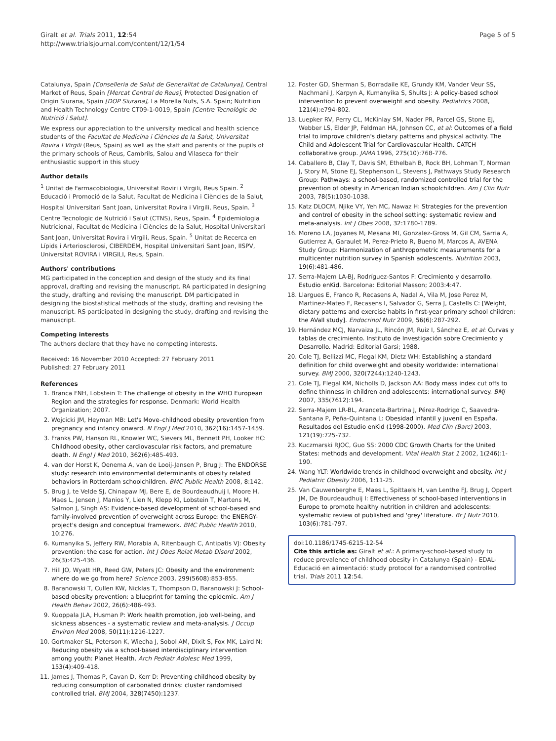Giralt et al. Trials 2011, 12:54
http://www.trialsjournal.com/content/12/1/54
Page 5 of 5
Catalunya, Spain [Conselleria de Salut de Generalitat de Catalunya], Central Market of Reus, Spain [Mercat Central de Reus], Protected Designation of Origin Siurana, Spain [DOP Siurana], La Morella Nuts, S.A. Spain; Nutrition and Health Technology Centre CT09-1-0019, Spain [Centre Tecnològic de Nutrició i Salut].
We express our appreciation to the university medical and health science students of the Facultat de Medicina i Ciències de la Salut, Universitat Rovira I Virgili (Reus, Spain) as well as the staff and parents of the pupils of the primary schools of Reus, Cambrils, Salou and Vilaseca for their enthusiastic support in this study
Author details
<sup>1</sup> Unitat de Farmacobiologia, Universitat Roviri i Virgili, Reus Spain. <sup>2</sup> Educació i Promoció de la Salut, Facultat de Medicina i Ciències de la Salut, Hospital Universitari Sant Joan, Universitat Rovira i Virgili, Reus, Spain. <sup>3</sup> Centre Tecnologic de Nutrició i Salut (CTNS), Reus, Spain. <sup>4</sup> Epidemiologia Nutricional, Facultat de Medicina i Ciències de la Salut, Hospital Universitari Sant Joan, Universitat Rovira i Virgili, Reus, Spain. <sup>5</sup> Unitat de Recerca en Lípids i Arteriosclerosi, CIBERDEM, Hospital Universitari Sant Joan, IISPV, Universitat ROVIRA i VIRGILI, Reus, Spain.
Authors' contributions
MG participated in the conception and design of the study and its final approval, drafting and revising the manuscript. RA participated in designing the study, drafting and revising the manuscript. DM participated in designing the biostatistical methods of the study, drafting and revising the manuscript. RS participated in designing the study, drafting and revising the manuscript.
Competing interests
The authors declare that they have no competing interests.
Received: 16 November 2010 Accepted: 27 February 2011
Published: 27 February 2011
References
1. Branca FNH, Lobstein T: The challenge of obesity in the WHO European Region and the strategies for response. Denmark: World Health Organization; 2007.
2. Wojcicki JM, Heyman MB: Let's Move–childhood obesity prevention from pregnancy and infancy onward. N Engl J Med 2010, 362(16):1457-1459.
3. Franks PW, Hanson RL, Knowler WC, Sievers ML, Bennett PH, Looker HC: Childhood obesity, other cardiovascular risk factors, and premature death. N Engl J Med 2010, 362(6):485-493.
4. van der Horst K, Oenema A, van de Looij-Jansen P, Brug J: The ENDORSE study: research into environmental determinants of obesity related behaviors in Rotterdam schoolchildren. BMC Public Health 2008, 8:142.
5. Brug J, te Velde SJ, Chinapaw MJ, Bere E, de Bourdeaudhuij I, Moore H, Maes L, Jensen J, Manios Y, Lien N, Klepp KI, Lobstein T, Martens M, Salmon J, Singh AS: Evidence-based development of school-based and family-involved prevention of overweight across Europe: the ENERGY-project's design and conceptual framework. BMC Public Health 2010, 10:276.
6. Kumanyika S, Jeffery RW, Morabia A, Ritenbaugh C, Antipatis VJ: Obesity prevention: the case for action. Int J Obes Relat Metab Disord 2002, 26(3):425-436.
7. Hill JO, Wyatt HR, Reed GW, Peters JC: Obesity and the environment: where do we go from here? Science 2003, 299(5608):853-855.
8. Baranowski T, Cullen KW, Nicklas T, Thompson D, Baranowski J: School-based obesity prevention: a blueprint for taming the epidemic. Am J Health Behav 2002, 26(6):486-493.
9. Kuoppala JLA, Husman P: Work health promotion, job well-being, and sickness absences - a systematic review and meta-analysis. J Occup Environ Med 2008, 50(11):1216-1227.
10. Gortmaker SL, Peterson K, Wiecha J, Sobol AM, Dixit S, Fox MK, Laird N: Reducing obesity via a school-based interdisciplinary intervention among youth: Planet Health. Arch Pediatr Adolesc Med 1999, 153(4):409-418.
11. James J, Thomas P, Cavan D, Kerr D: Preventing childhood obesity by reducing consumption of carbonated drinks: cluster randomised controlled trial. BMJ 2004, 328(7450):1237.
12. Foster GD, Sherman S, Borradaile KE, Grundy KM, Vander Veur SS, Nachmani J, Karpyn A, Kumanyika S, Shults J: A policy-based school intervention to prevent overweight and obesity. Pediatrics 2008, 121(4):e794-802.
13. Luepker RV, Perry CL, McKinlay SM, Nader PR, Parcel GS, Stone EJ, Webber LS, Elder JP, Feldman HA, Johnson CC, et al: Outcomes of a field trial to improve children's dietary patterns and physical activity. The Child and Adolescent Trial for Cardiovascular Health. CATCH collaborative group. JAMA 1996, 275(10):768-776.
14. Caballero B, Clay T, Davis SM, Ethelbah B, Rock BH, Lohman T, Norman J, Story M, Stone EJ, Stephenson L, Stevens J, Pathways Study Research Group: Pathways: a school-based, randomized controlled trial for the prevention of obesity in American Indian schoolchildren. Am J Clin Nutr 2003, 78(5):1030-1038.
15. Katz DLOCM, Njike VY, Yeh MC, Nawaz H: Strategies for the prevention and control of obesity in the school setting: systematic review and meta-analysis. Int J Obes 2008, 32:1780-1789.
16. Moreno LA, Joyanes M, Mesana MI, Gonzalez-Gross M, Gil CM, Sarria A, Gutierrez A, Garaulet M, Perez-Prieto R, Bueno M, Marcos A, AVENA Study Group: Harmonization of anthropometric measurements for a multicenter nutrition survey in Spanish adolescents. Nutrition 2003, 19(6):481-486.
17. Serra-Majem LA-BJ, Rodríguez-Santos F: Crecimiento y desarrollo. Estudio enKid. Barcelona: Editorial Masson; 2003:4:47.
18. Llargues E, Franco R, Recasens A, Nadal A, Vila M, Jose Perez M, Martinez-Mateo F, Recasens I, Salvador G, Serra J, Castells C: [Weight, dietary patterns and exercise habits in first-year primary school children: the AVall study]. Endocrinol Nutr 2009, 56(6):287-292.
19. Hernández MCJ, Narvaiza JL, Rincón JM, Ruiz I, Sánchez E, et al: Curvas y tablas de crecimiento. Instituto de Investigación sobre Crecimiento y Desarrollo. Madrid: Editorial Garsi; 1988.
20. Cole TJ, Bellizzi MC, Flegal KM, Dietz WH: Establishing a standard definition for child overweight and obesity worldwide: international survey. BMJ 2000, 320(7244):1240-1243.
21. Cole TJ, Flegal KM, Nicholls D, Jackson AA: Body mass index cut offs to define thinness in children and adolescents: international survey. BMJ 2007, 335(7612):194.
22. Serra-Majem LR-BL, Aranceta-Bartrina J, Pérez-Rodrigo C, Saavedra-Santana P, Peña-Quintana L: Obesidad infantil y juvenil en España. Resultados del Estudio enKid (1998-2000). Med Clin (Barc) 2003, 121(19):725-732.
23. Kuczmarski RJOC, Guo SS: 2000 CDC Growth Charts for the United States: methods and development. Vital Health Stat 1 2002, 1(246):1-190.
24. Wang YLT: Worldwide trends in childhood overweight and obesity. Int J Pediatric Obesity 2006, 1:11-25.
25. Van Cauwenberghe E, Maes L, Spittaels H, van Lenthe FJ, Brug J, Oppert JM, De Bourdeaudhuij I: Effectiveness of school-based interventions in Europe to promote healthy nutrition in children and adolescents: systematic review of published and 'grey' literature. Br J Nutr 2010, 103(6):781-797.
doi:10.1186/1745-6215-12-54
Cite this article as: Giralt et al.: A primary-school-based study to reduce prevalence of childhood obesity in Catalunya (Spain) - EDAL-Educació en alimentació: study protocol for a randomised controlled trial. Trials 2011 12:54.